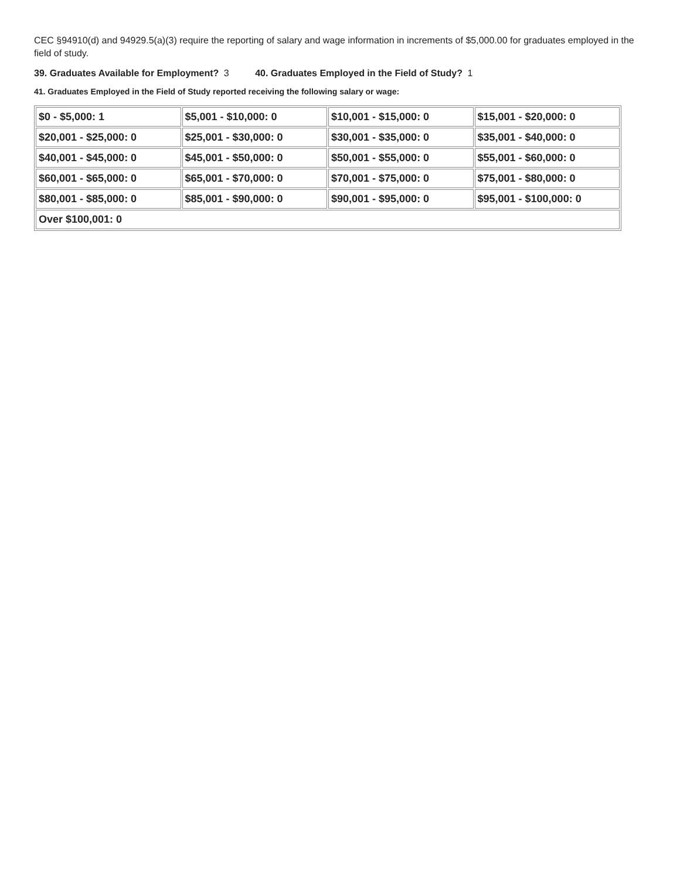CEC §94910(d) and 94929.5(a)(3) require the reporting of salary and wage information in increments of $5,000.00 for graduates employed in the field of study.
39. Graduates Available for Employment? 3 40. Graduates Employed in the Field of Study? 1
41. Graduates Employed in the Field of Study reported receiving the following salary or wage:
| $0 - $5,000: 1 | $5,001 - $10,000: 0 | $10,001 - $15,000: 0 | $15,001 - $20,000: 0 |
| $20,001 - $25,000: 0 | $25,001 - $30,000: 0 | $30,001 - $35,000: 0 | $35,001 - $40,000: 0 |
| $40,001 - $45,000: 0 | $45,001 - $50,000: 0 | $50,001 - $55,000: 0 | $55,001 - $60,000: 0 |
| $60,001 - $65,000: 0 | $65,001 - $70,000: 0 | $70,001 - $75,000: 0 | $75,001 - $80,000: 0 |
| $80,001 - $85,000: 0 | $85,001 - $90,000: 0 | $90,001 - $95,000: 0 | $95,001 - $100,000: 0 |
| Over $100,001: 0 | | | |